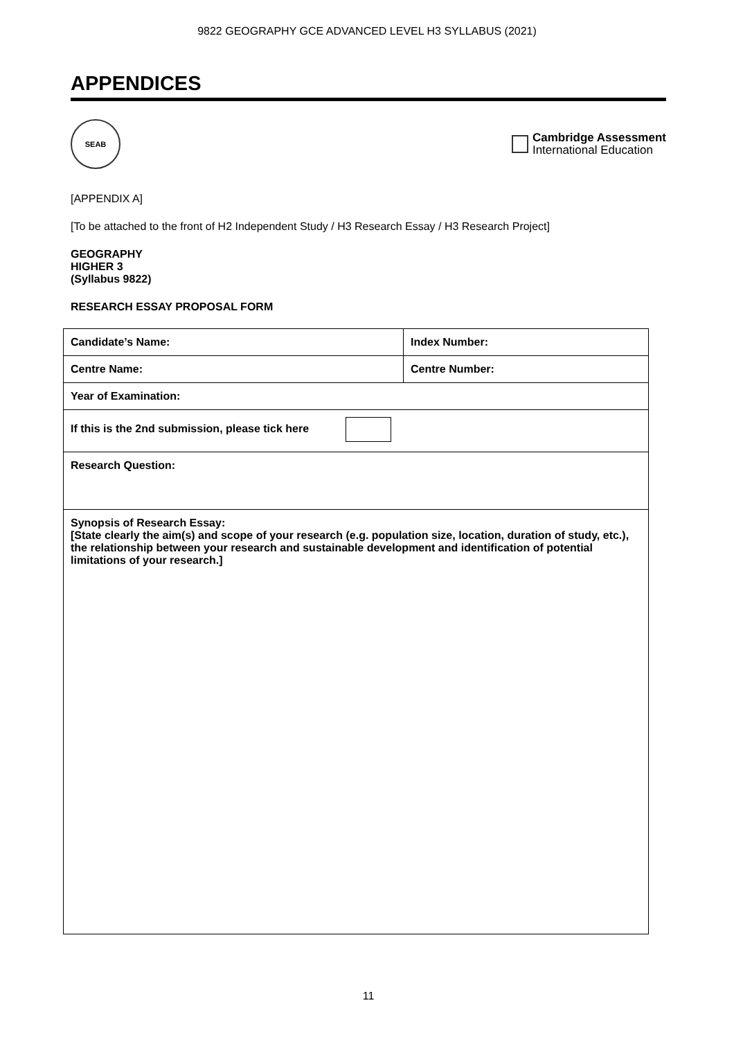9822 GEOGRAPHY GCE ADVANCED LEVEL H3 SYLLABUS (2021)
APPENDICES
SEAB
Cambridge Assessment
International Education
[APPENDIX A]
[To be attached to the front of H2 Independent Study / H3 Research Essay / H3 Research Project]
GEOGRAPHY
HIGHER 3
(Syllabus 9822)
RESEARCH ESSAY PROPOSAL FORM
| Candidate’s Name: | Index Number: |
| Centre Name: | Centre Number: |
| Year of Examination: | |
| If this is the 2nd submission, please tick here | |
| Research Question: | |
| Synopsis of Research Essay: [State clearly the aim(s) and scope of your research (e.g. population size, location, duration of study, etc.), the relationship between your research and sustainable development and identification of potential limitations of your research.] | |
11